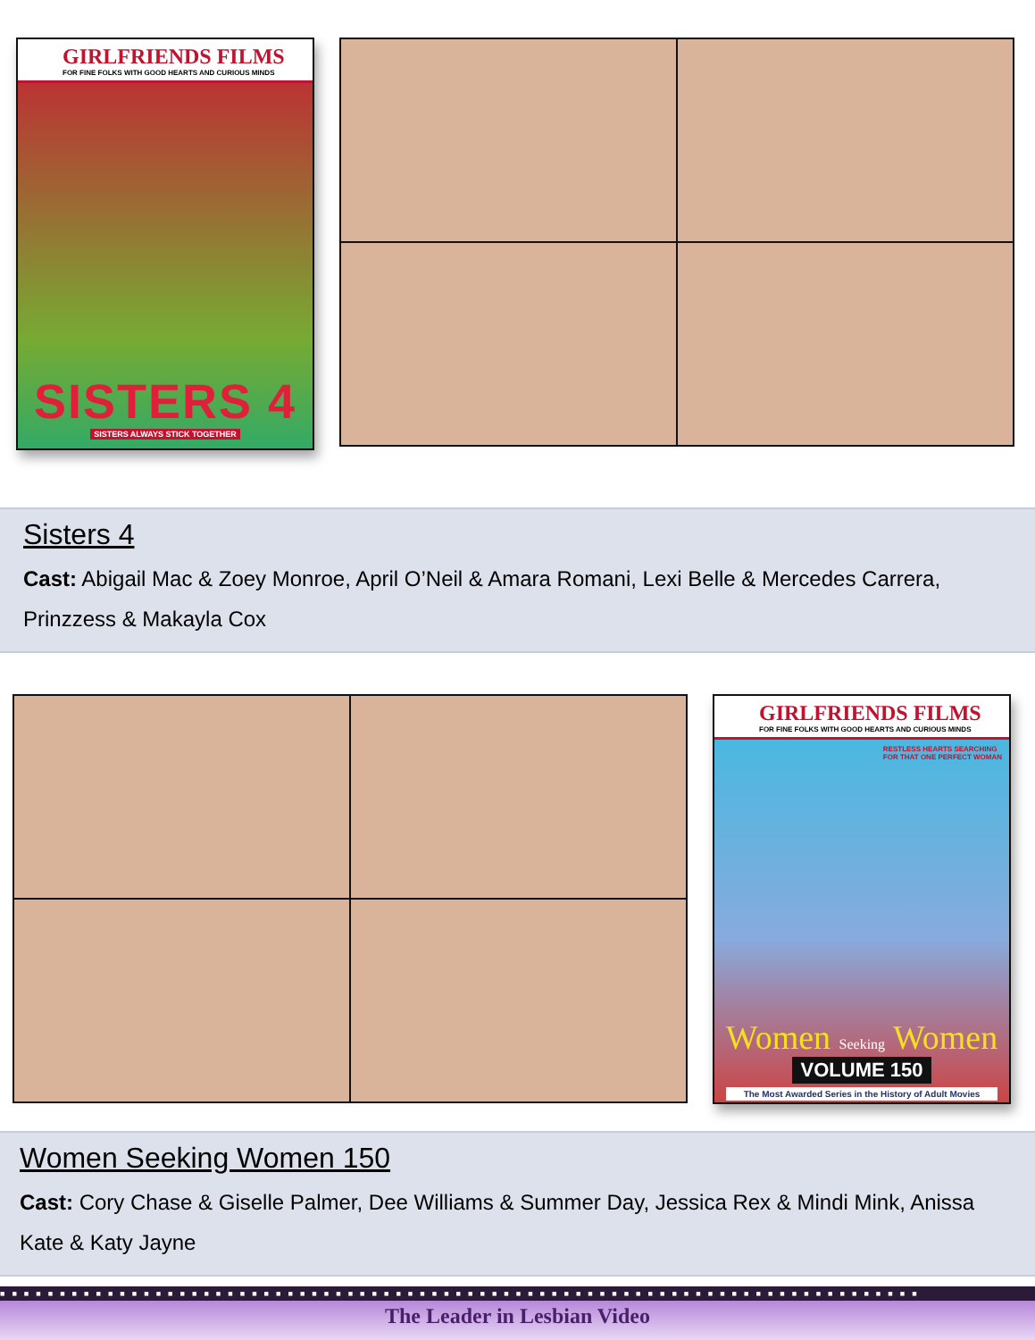GIRLFRIENDS FILMS
FOR FINE FOLKS WITH GOOD HEARTS AND CURIOUS MINDS
SISTERS 4
SISTERS ALWAYS STICK TOGETHER
Sisters 4
Cast: Abigail Mac & Zoey Monroe, April O’Neil & Amara Romani, Lexi Belle & Mercedes Carrera, Prinzzess & Makayla Cox
GIRLFRIENDS FILMS
FOR FINE FOLKS WITH GOOD HEARTS AND CURIOUS MINDS
RESTLESS HEARTS SEARCHING
FOR THAT ONE PERFECT WOMAN
Women Seeking Women
VOLUME 150
The Most Awarded Series in the History of Adult Movies
Women Seeking Women 150
Cast: Cory Chase & Giselle Palmer, Dee Williams & Summer Day, Jessica Rex & Mindi Mink, Anissa Kate & Katy Jayne
■■■■■■■■■■■■■■■■■■■■■■■■■■■■■■■■■■■■■■■■■■■■■■■■■■■■■■■■■■■■■■■■■■■■■■■■■■■■■
The Leader in Lesbian Video